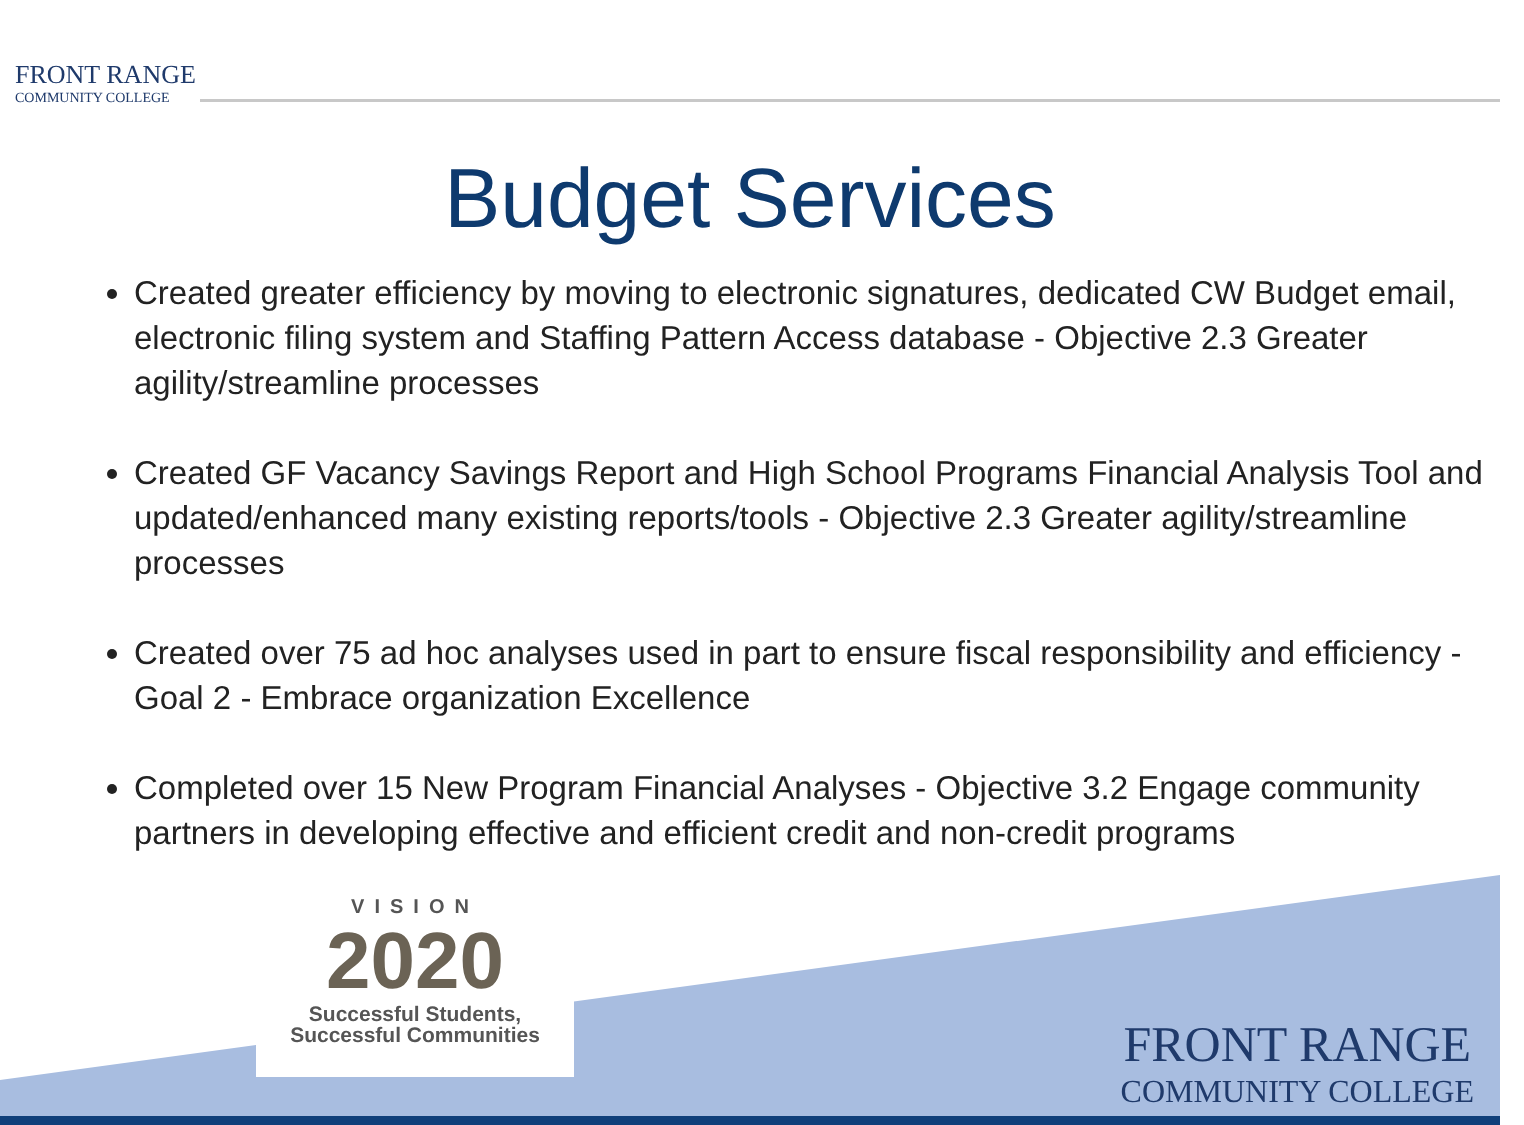FRONT RANGE
COMMUNITY COLLEGE
Budget Services
Created greater efficiency by moving to electronic signatures, dedicated CW Budget email, electronic filing system and Staffing Pattern Access database - Objective 2.3 Greater agility/streamline processes
Created GF Vacancy Savings Report and High School Programs Financial Analysis Tool and updated/enhanced many existing reports/tools - Objective 2.3 Greater agility/streamline processes
Created over 75 ad hoc analyses used in part to ensure fiscal responsibility and efficiency - Goal 2 - Embrace organization Excellence
Completed over 15 New Program Financial Analyses - Objective 3.2 Engage community partners in developing effective and efficient credit and non-credit programs
VISION
2020
Successful Students,
Successful Communities
FRONT RANGE
COMMUNITY COLLEGE